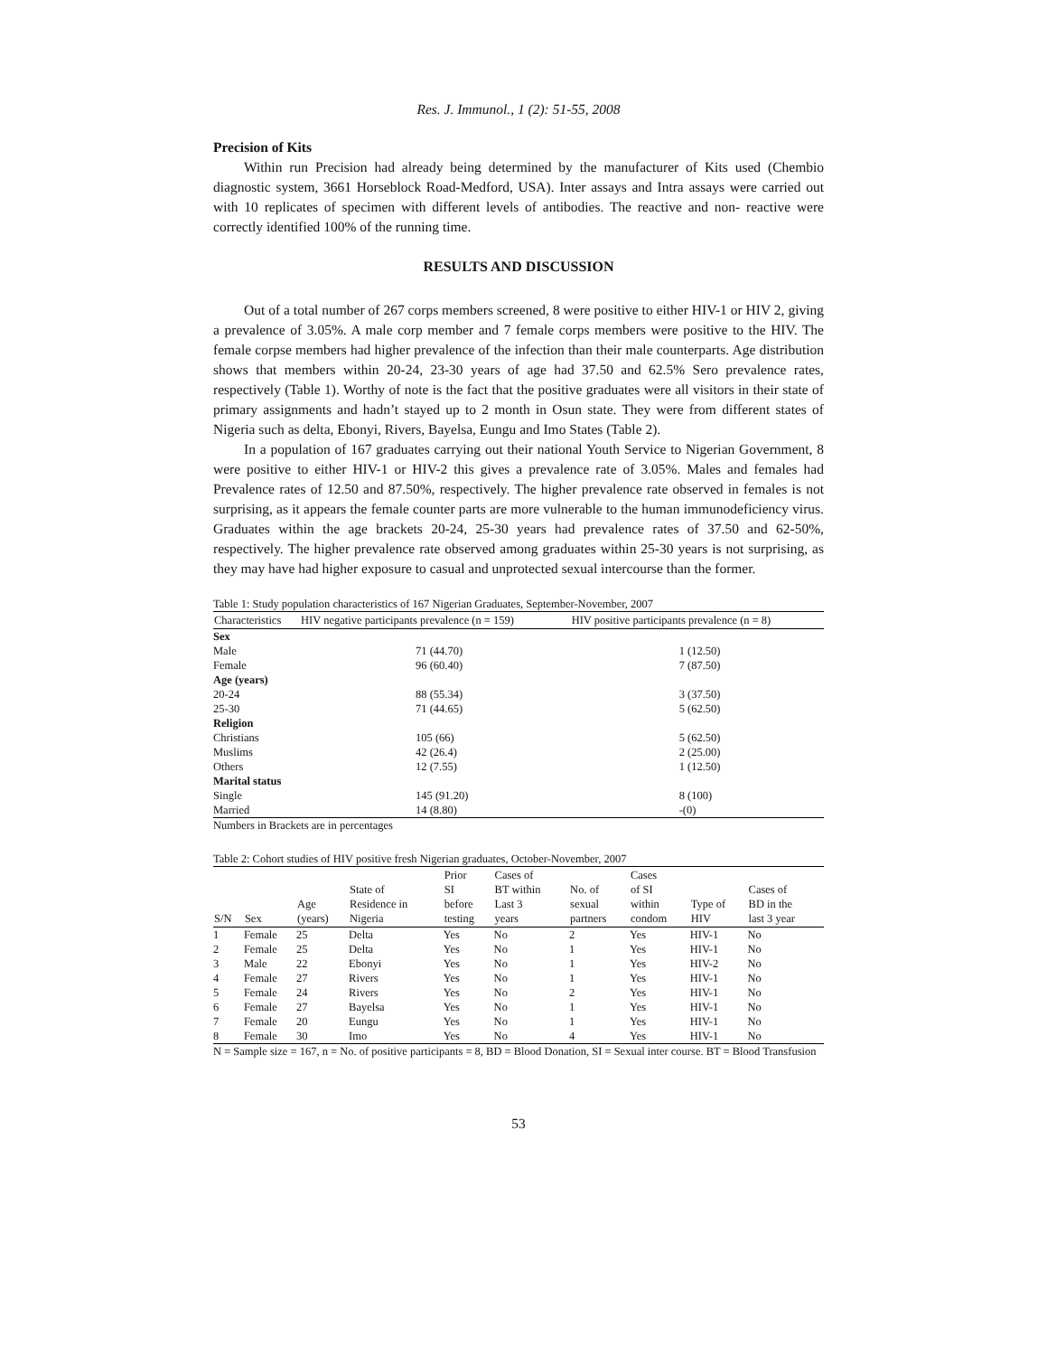Res. J. Immunol., 1 (2): 51-55, 2008
Precision of Kits
Within run Precision had already being determined by the manufacturer of Kits used (Chembio diagnostic system, 3661 Horseblock Road-Medford, USA). Inter assays and Intra assays were carried out with 10 replicates of specimen with different levels of antibodies. The reactive and non- reactive were correctly identified 100% of the running time.
RESULTS AND DISCUSSION
Out of a total number of 267 corps members screened, 8 were positive to either HIV-1 or HIV 2, giving a prevalence of 3.05%. A male corp member and 7 female corps members were positive to the HIV. The female corpse members had higher prevalence of the infection than their male counterparts. Age distribution shows that members within 20-24, 23-30 years of age had 37.50 and 62.5% Sero prevalence rates, respectively (Table 1). Worthy of note is the fact that the positive graduates were all visitors in their state of primary assignments and hadn’t stayed up to 2 month in Osun state. They were from different states of Nigeria such as delta, Ebonyi, Rivers, Bayelsa, Eungu and Imo States (Table 2).
In a population of 167 graduates carrying out their national Youth Service to Nigerian Government, 8 were positive to either HIV-1 or HIV-2 this gives a prevalence rate of 3.05%. Males and females had Prevalence rates of 12.50 and 87.50%, respectively. The higher prevalence rate observed in females is not surprising, as it appears the female counter parts are more vulnerable to the human immunodeficiency virus. Graduates within the age brackets 20-24, 25-30 years had prevalence rates of 37.50 and 62-50%, respectively. The higher prevalence rate observed among graduates within 25-30 years is not surprising, as they may have had higher exposure to casual and unprotected sexual intercourse than the former.
Table 1: Study population characteristics of 167 Nigerian Graduates, September-November, 2007
| Characteristics | HIV negative participants prevalence (n = 159) | HIV positive participants prevalence (n = 8) |
| --- | --- | --- |
| Sex | | |
| Male | 71 (44.70) | 1 (12.50) |
| Female | 96 (60.40) | 7 (87.50) |
| Age (years) | | |
| 20-24 | 88 (55.34) | 3 (37.50) |
| 25-30 | 71 (44.65) | 5 (62.50) |
| Religion | | |
| Christians | 105 (66) | 5 (62.50) |
| Muslims | 42 (26.4) | 2 (25.00) |
| Others | 12 (7.55) | 1 (12.50) |
| Marital status | | |
| Single | 145 (91.20) | 8 (100) |
| Married | 14 (8.80) | -(0) |
Numbers in Brackets are in percentages
Table 2: Cohort studies of HIV positive fresh Nigerian graduates, October-November, 2007
| S/N | Sex | Age (years) | State of Residence in Nigeria | Prior SI before testing | Cases of BT within Last 3 years | No. of sexual partners | Cases of SI within condom | Type of HIV | Cases of BD in the last 3 year |
| --- | --- | --- | --- | --- | --- | --- | --- | --- | --- |
| 1 | Female | 25 | Delta | Yes | No | 2 | Yes | HIV-1 | No |
| 2 | Female | 25 | Delta | Yes | No | 1 | Yes | HIV-1 | No |
| 3 | Male | 22 | Ebonyi | Yes | No | 1 | Yes | HIV-2 | No |
| 4 | Female | 27 | Rivers | Yes | No | 1 | Yes | HIV-1 | No |
| 5 | Female | 24 | Rivers | Yes | No | 2 | Yes | HIV-1 | No |
| 6 | Female | 27 | Bayelsa | Yes | No | 1 | Yes | HIV-1 | No |
| 7 | Female | 20 | Eungu | Yes | No | 1 | Yes | HIV-1 | No |
| 8 | Female | 30 | Imo | Yes | No | 4 | Yes | HIV-1 | No |
N = Sample size = 167, n = No. of positive participants = 8, BD = Blood Donation, SI = Sexual inter course. BT = Blood Transfusion
53